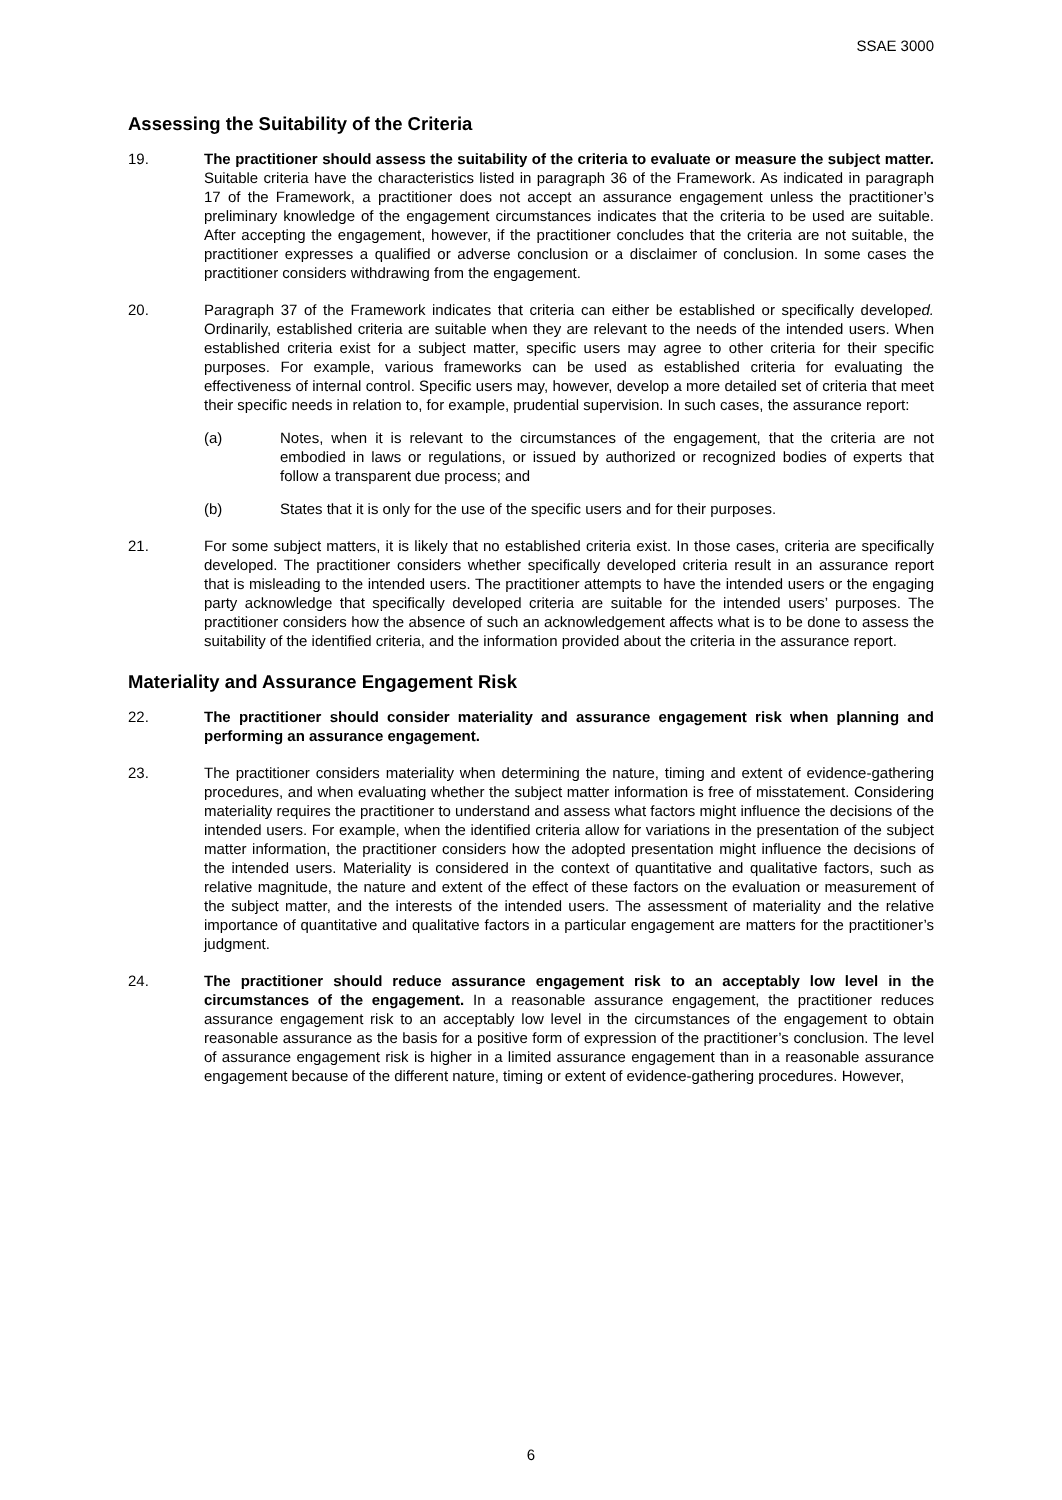SSAE 3000
Assessing the Suitability of the Criteria
19. The practitioner should assess the suitability of the criteria to evaluate or measure the subject matter. Suitable criteria have the characteristics listed in paragraph 36 of the Framework. As indicated in paragraph 17 of the Framework, a practitioner does not accept an assurance engagement unless the practitioner’s preliminary knowledge of the engagement circumstances indicates that the criteria to be used are suitable. After accepting the engagement, however, if the practitioner concludes that the criteria are not suitable, the practitioner expresses a qualified or adverse conclusion or a disclaimer of conclusion. In some cases the practitioner considers withdrawing from the engagement.
20. Paragraph 37 of the Framework indicates that criteria can either be established or specifically developed. Ordinarily, established criteria are suitable when they are relevant to the needs of the intended users. When established criteria exist for a subject matter, specific users may agree to other criteria for their specific purposes. For example, various frameworks can be used as established criteria for evaluating the effectiveness of internal control. Specific users may, however, develop a more detailed set of criteria that meet their specific needs in relation to, for example, prudential supervision. In such cases, the assurance report:
(a) Notes, when it is relevant to the circumstances of the engagement, that the criteria are not embodied in laws or regulations, or issued by authorized or recognized bodies of experts that follow a transparent due process; and
(b) States that it is only for the use of the specific users and for their purposes.
21. For some subject matters, it is likely that no established criteria exist. In those cases, criteria are specifically developed. The practitioner considers whether specifically developed criteria result in an assurance report that is misleading to the intended users. The practitioner attempts to have the intended users or the engaging party acknowledge that specifically developed criteria are suitable for the intended users’ purposes. The practitioner considers how the absence of such an acknowledgement affects what is to be done to assess the suitability of the identified criteria, and the information provided about the criteria in the assurance report.
Materiality and Assurance Engagement Risk
22. The practitioner should consider materiality and assurance engagement risk when planning and performing an assurance engagement.
23. The practitioner considers materiality when determining the nature, timing and extent of evidence-gathering procedures, and when evaluating whether the subject matter information is free of misstatement. Considering materiality requires the practitioner to understand and assess what factors might influence the decisions of the intended users. For example, when the identified criteria allow for variations in the presentation of the subject matter information, the practitioner considers how the adopted presentation might influence the decisions of the intended users. Materiality is considered in the context of quantitative and qualitative factors, such as relative magnitude, the nature and extent of the effect of these factors on the evaluation or measurement of the subject matter, and the interests of the intended users. The assessment of materiality and the relative importance of quantitative and qualitative factors in a particular engagement are matters for the practitioner’s judgment.
24. The practitioner should reduce assurance engagement risk to an acceptably low level in the circumstances of the engagement. In a reasonable assurance engagement, the practitioner reduces assurance engagement risk to an acceptably low level in the circumstances of the engagement to obtain reasonable assurance as the basis for a positive form of expression of the practitioner’s conclusion. The level of assurance engagement risk is higher in a limited assurance engagement than in a reasonable assurance engagement because of the different nature, timing or extent of evidence-gathering procedures. However,
6